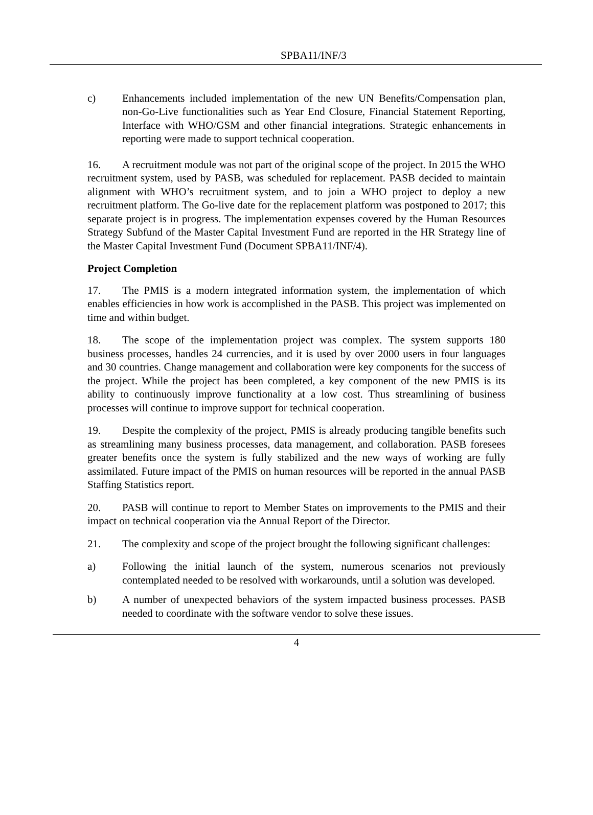SPBA11/INF/3
c) Enhancements included implementation of the new UN Benefits/Compensation plan, non-Go-Live functionalities such as Year End Closure, Financial Statement Reporting, Interface with WHO/GSM and other financial integrations. Strategic enhancements in reporting were made to support technical cooperation.
16. A recruitment module was not part of the original scope of the project. In 2015 the WHO recruitment system, used by PASB, was scheduled for replacement. PASB decided to maintain alignment with WHO’s recruitment system, and to join a WHO project to deploy a new recruitment platform. The Go-live date for the replacement platform was postponed to 2017; this separate project is in progress. The implementation expenses covered by the Human Resources Strategy Subfund of the Master Capital Investment Fund are reported in the HR Strategy line of the Master Capital Investment Fund (Document SPBA11/INF/4).
Project Completion
17. The PMIS is a modern integrated information system, the implementation of which enables efficiencies in how work is accomplished in the PASB. This project was implemented on time and within budget.
18. The scope of the implementation project was complex. The system supports 180 business processes, handles 24 currencies, and it is used by over 2000 users in four languages and 30 countries. Change management and collaboration were key components for the success of the project. While the project has been completed, a key component of the new PMIS is its ability to continuously improve functionality at a low cost. Thus streamlining of business processes will continue to improve support for technical cooperation.
19. Despite the complexity of the project, PMIS is already producing tangible benefits such as streamlining many business processes, data management, and collaboration. PASB foresees greater benefits once the system is fully stabilized and the new ways of working are fully assimilated. Future impact of the PMIS on human resources will be reported in the annual PASB Staffing Statistics report.
20. PASB will continue to report to Member States on improvements to the PMIS and their impact on technical cooperation via the Annual Report of the Director.
21. The complexity and scope of the project brought the following significant challenges:
a) Following the initial launch of the system, numerous scenarios not previously contemplated needed to be resolved with workarounds, until a solution was developed.
b) A number of unexpected behaviors of the system impacted business processes. PASB needed to coordinate with the software vendor to solve these issues.
4